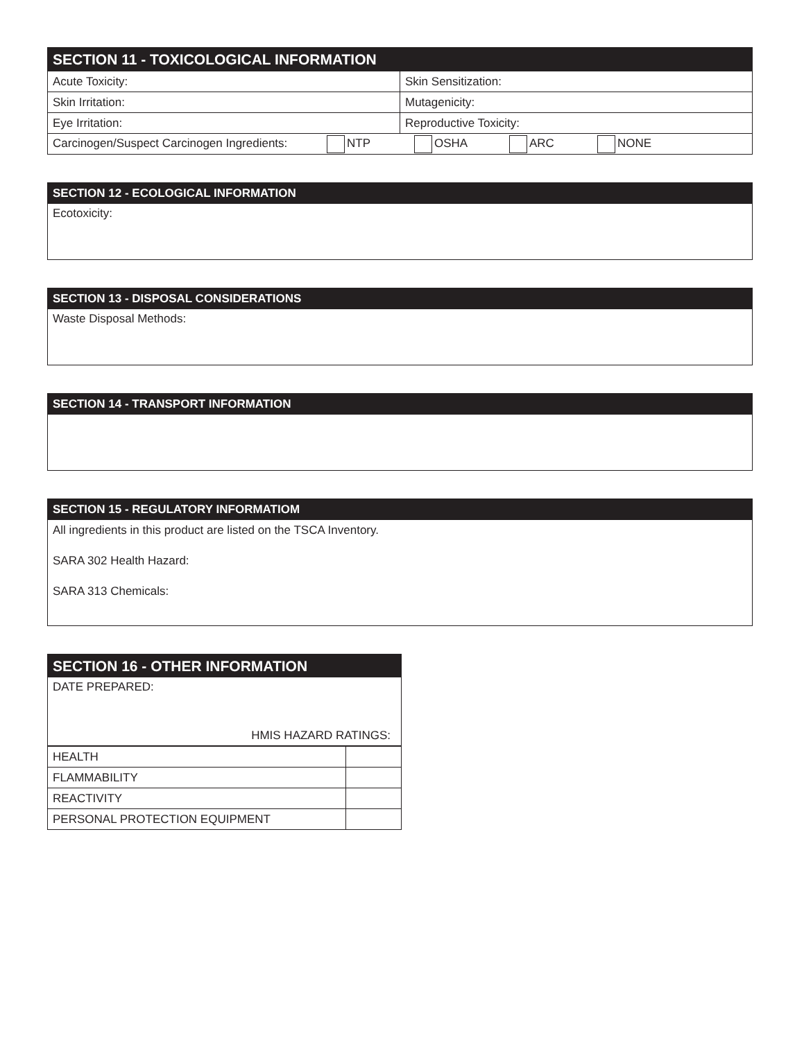SECTION 11 - TOXICOLOGICAL INFORMATION
| Acute Toxicity: | Skin Sensitization: |
| Skin Irritation: | Mutagenicity: |
| Eye Irritation: | Reproductive Toxicity: |
| Carcinogen/Suspect Carcinogen Ingredients: NTP OSHA ARC NONE | |
SECTION 12 - ECOLOGICAL INFORMATION
Ecotoxicity:
SECTION 13 - DISPOSAL CONSIDERATIONS
Waste Disposal Methods:
SECTION 14 - TRANSPORT INFORMATION
SECTION 15 - REGULATORY INFORMATIOM
All ingredients in this product are listed on the TSCA Inventory.
SARA 302 Health Hazard:
SARA 313 Chemicals:
SECTION 16 - OTHER INFORMATION
DATE PREPARED:
HMIS HAZARD RATINGS:
| HEALTH | |
| FLAMMABILITY | |
| REACTIVITY | |
| PERSONAL PROTECTION EQUIPMENT | |